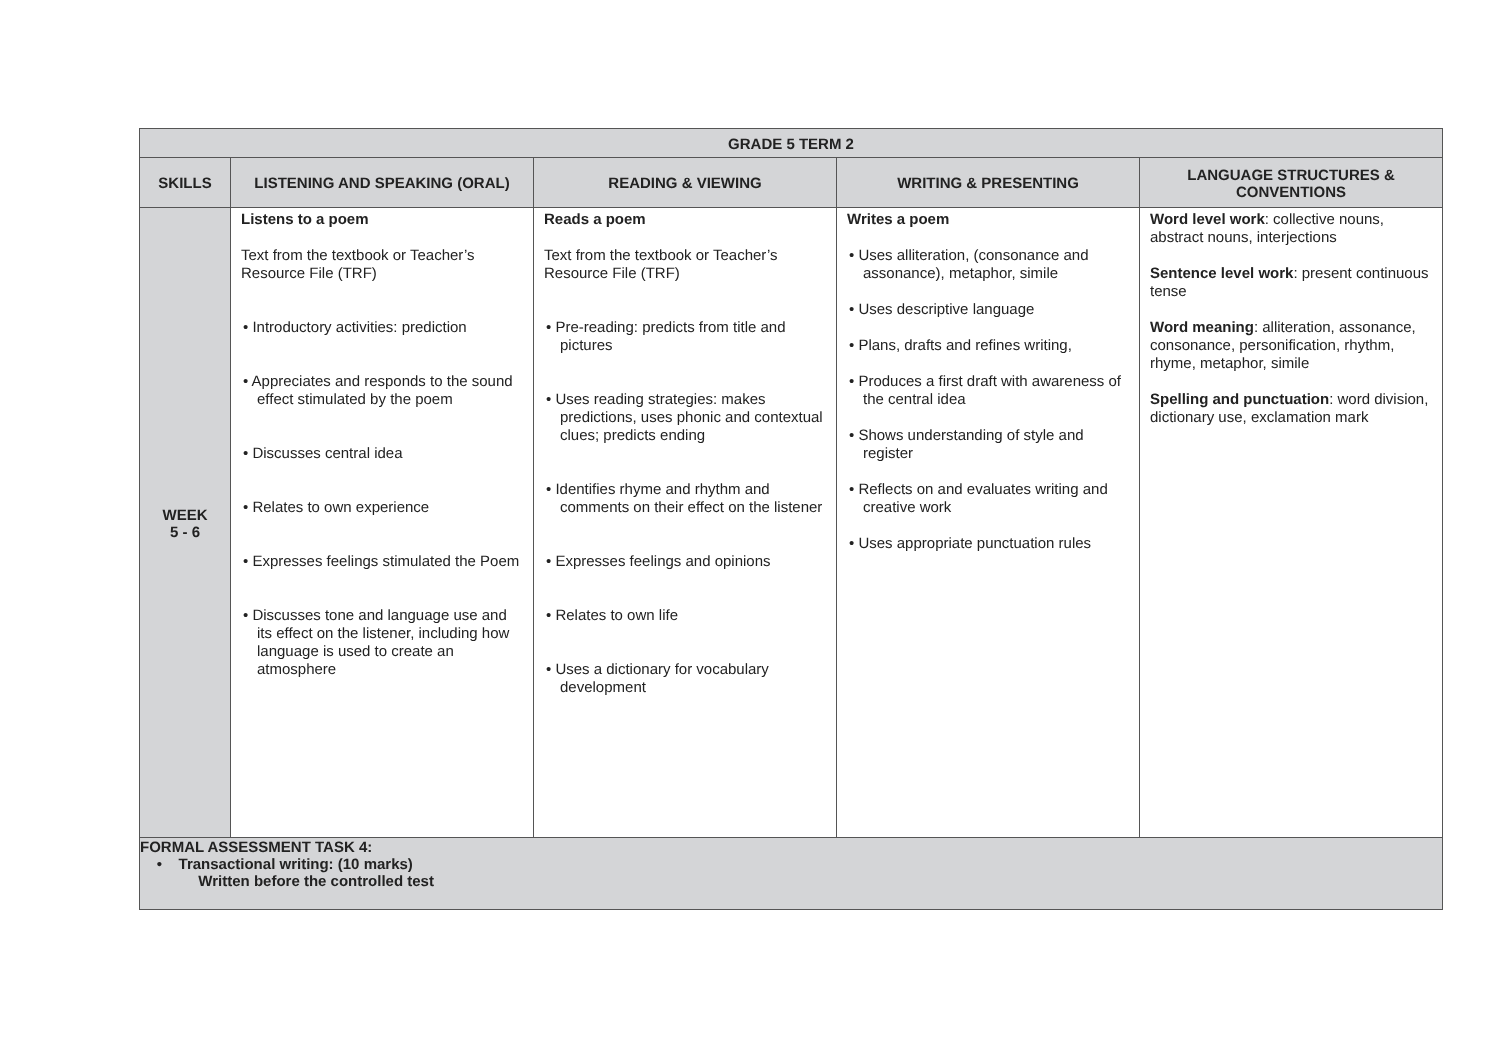| GRADE 5 TERM 2 | | | | |
| --- | --- | --- | --- | --- |
| SKILLS | LISTENING AND SPEAKING (ORAL) | READING & VIEWING | WRITING & PRESENTING | LANGUAGE STRUCTURES & CONVENTIONS |
| WEEK 5 - 6 | Listens to a poem Text from the textbook or Teacher’s Resource File (TRF) • Introductory activities: prediction • Appreciates and responds to the sound effect stimulated by the poem • Discusses central idea • Relates to own experience • Expresses feelings stimulated the Poem • Discusses tone and language use and its effect on the listener, including how language is used to create an atmosphere | Reads a poem Text from the textbook or Teacher’s Resource File (TRF) • Pre-reading: predicts from title and pictures • Uses reading strategies: makes predictions, uses phonic and contextual clues; predicts ending • Identifies rhyme and rhythm and comments on their effect on the listener • Expresses feelings and opinions • Relates to own life • Uses a dictionary for vocabulary development | Writes a poem • Uses alliteration, (consonance and assonance), metaphor, simile • Uses descriptive language • Plans, drafts and refines writing, • Produces a first draft with awareness of the central idea • Shows understanding of style and register • Reflects on and evaluates writing and creative work • Uses appropriate punctuation rules | Word level work : collective nouns, abstract nouns, interjections Sentence level work : present continuous tense Word meaning : alliteration, assonance, consonance, personification, rhythm, rhyme, metaphor, simile Spelling and punctuation : word division, dictionary use, exclamation mark |
| FORMAL ASSESSMENT TASK 4: • Transactional writing: (10 marks) Written before the controlled test | | | | |